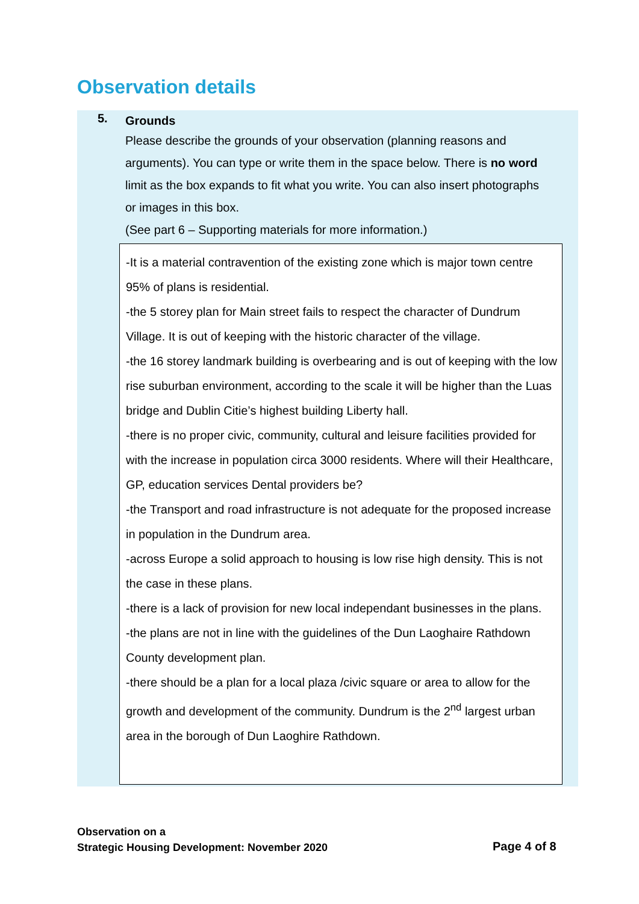Observation details
5.
Grounds
Please describe the grounds of your observation (planning reasons and arguments). You can type or write them in the space below. There is no word limit as the box expands to fit what you write. You can also insert photographs or images in this box.
(See part 6 – Supporting materials for more information.)
-It is a material contravention of the existing zone which is major town centre 95% of plans is residential.
-the 5 storey plan for Main street fails to respect the character of Dundrum Village. It is out of keeping with the historic character of the village.
-the 16 storey landmark building is overbearing and is out of keeping with the low rise suburban environment, according to the scale it will be higher than the Luas bridge and Dublin Citie’s highest building Liberty hall.
-there is no proper civic, community, cultural and leisure facilities provided for with the increase in population circa 3000 residents. Where will their Healthcare, GP, education services Dental providers be?
-the Transport and road infrastructure is not adequate for the proposed increase in population in the Dundrum area.
-across Europe a solid approach to housing is low rise high density. This is not the case in these plans.
-there is a lack of provision for new local independant businesses in the plans.
-the plans are not in line with the guidelines of the Dun Laoghaire Rathdown County development plan.
-there should be a plan for a local plaza /civic square or area to allow for the growth and development of the community. Dundrum is the 2<sup>nd</sup> largest urban area in the borough of Dun Laoghire Rathdown.
Observation on a
Strategic Housing Development: November 2020
Page 4 of 8